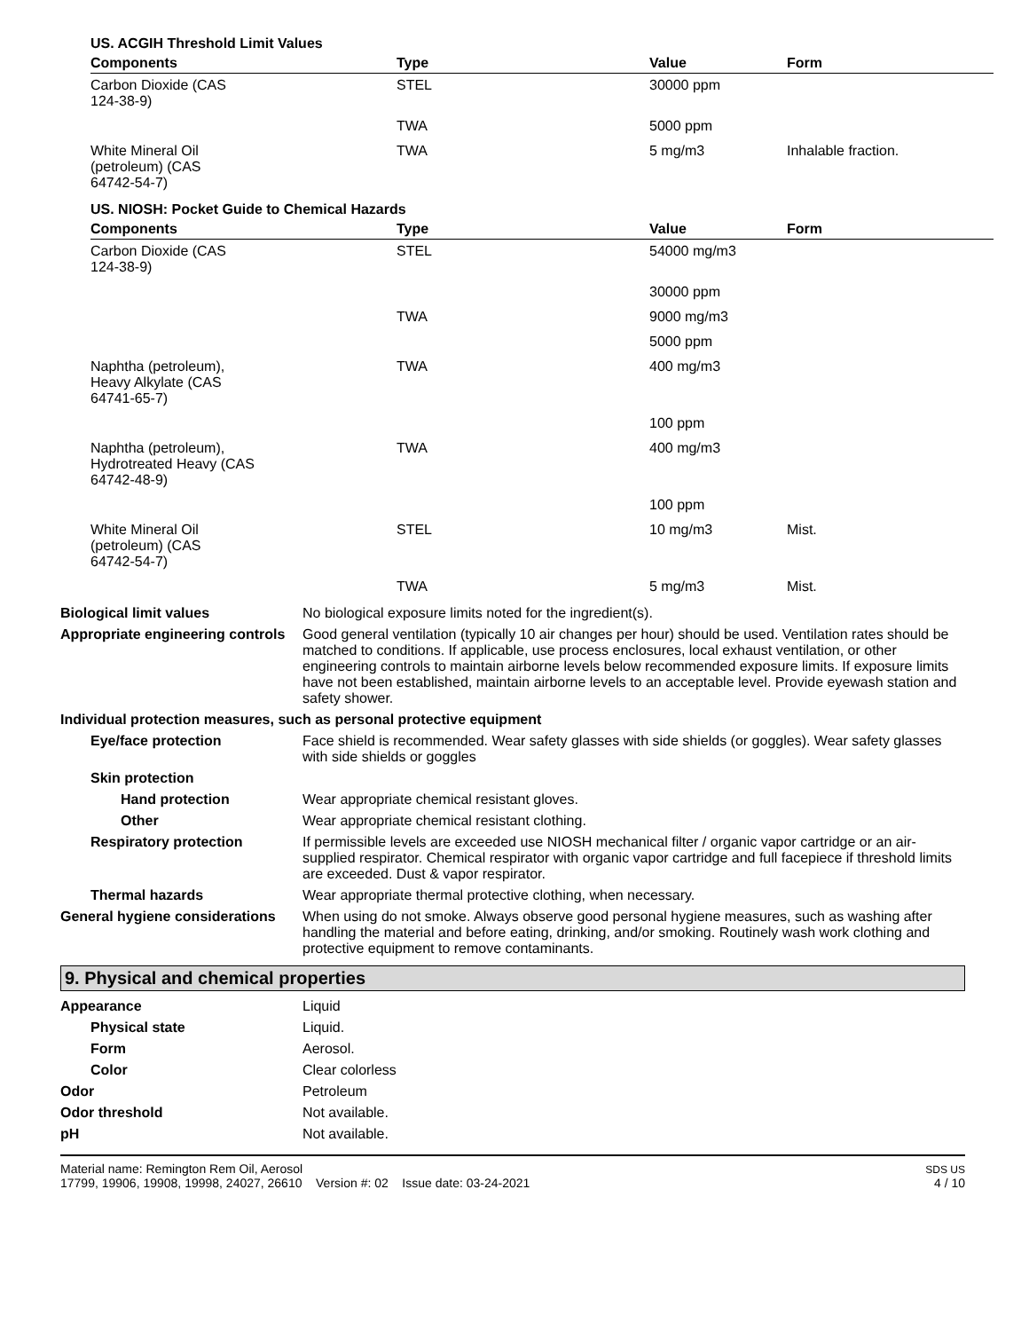US. ACGIH Threshold Limit Values
| Components | Type | Value | Form |
| --- | --- | --- | --- |
| Carbon Dioxide (CAS 124-38-9) | STEL | 30000 ppm | |
| | TWA | 5000 ppm | |
| White Mineral Oil (petroleum) (CAS 64742-54-7) | TWA | 5 mg/m3 | Inhalable fraction. |
US. NIOSH: Pocket Guide to Chemical Hazards
| Components | Type | Value | Form |
| --- | --- | --- | --- |
| Carbon Dioxide (CAS 124-38-9) | STEL | 54000 mg/m3 | |
| | | 30000 ppm | |
| | TWA | 9000 mg/m3 | |
| | | 5000 ppm | |
| Naphtha (petroleum), Heavy Alkylate (CAS 64741-65-7) | TWA | 400 mg/m3 | |
| | | 100 ppm | |
| Naphtha (petroleum), Hydrotreated Heavy (CAS 64742-48-9) | TWA | 400 mg/m3 | |
| | | 100 ppm | |
| White Mineral Oil (petroleum) (CAS 64742-54-7) | STEL | 10 mg/m3 | Mist. |
| | TWA | 5 mg/m3 | Mist. |
Biological limit values No biological exposure limits noted for the ingredient(s).
Appropriate engineering controls
Good general ventilation (typically 10 air changes per hour) should be used. Ventilation rates should be matched to conditions. If applicable, use process enclosures, local exhaust ventilation, or other engineering controls to maintain airborne levels below recommended exposure limits. If exposure limits have not been established, maintain airborne levels to an acceptable level. Provide eyewash station and safety shower.
Individual protection measures, such as personal protective equipment
Eye/face protection Face shield is recommended. Wear safety glasses with side shields (or goggles). Wear safety glasses with side shields or goggles
Skin protection
Hand protection Wear appropriate chemical resistant gloves.
Other Wear appropriate chemical resistant clothing.
Respiratory protection If permissible levels are exceeded use NIOSH mechanical filter / organic vapor cartridge or an air-supplied respirator. Chemical respirator with organic vapor cartridge and full facepiece if threshold limits are exceeded. Dust & vapor respirator.
Thermal hazards Wear appropriate thermal protective clothing, when necessary.
General hygiene considerations
When using do not smoke. Always observe good personal hygiene measures, such as washing after handling the material and before eating, drinking, and/or smoking. Routinely wash work clothing and protective equipment to remove contaminants.
9. Physical and chemical properties
Appearance Liquid
Physical state Liquid.
Form Aerosol.
Color Clear colorless
Odor Petroleum
Odor threshold Not available.
pH Not available.
Material name: Remington Rem Oil, Aerosol
17799, 19906, 19908, 19998, 24027, 26610 Version #: 02 Issue date: 03-24-2021
SDS US
4 / 10